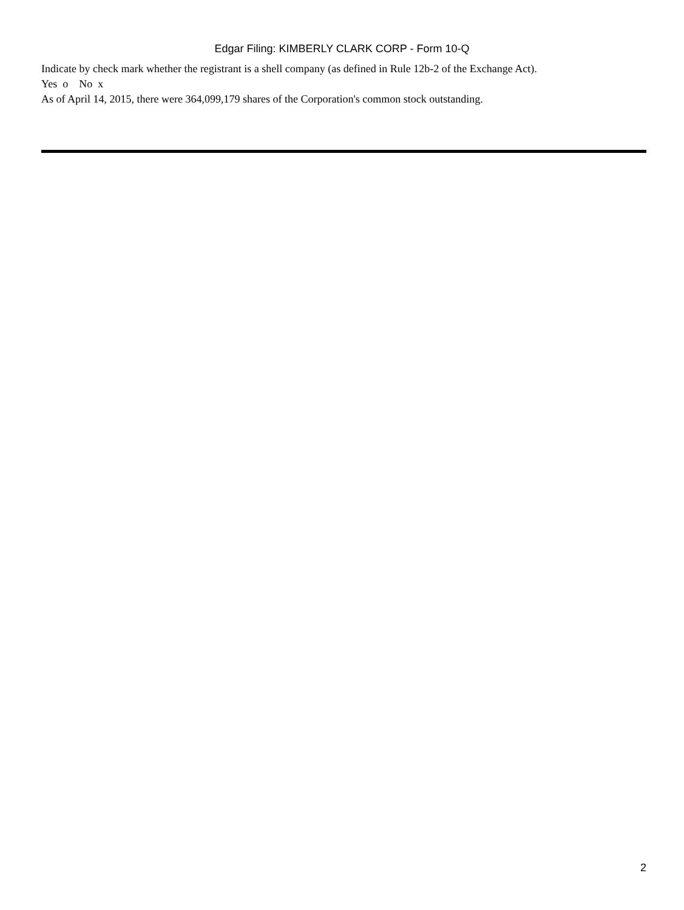Edgar Filing: KIMBERLY CLARK CORP - Form 10-Q
Indicate by check mark whether the registrant is a shell company (as defined in Rule 12b-2 of the Exchange Act).
Yes o No x
As of April 14, 2015, there were 364,099,179 shares of the Corporation's common stock outstanding.
2